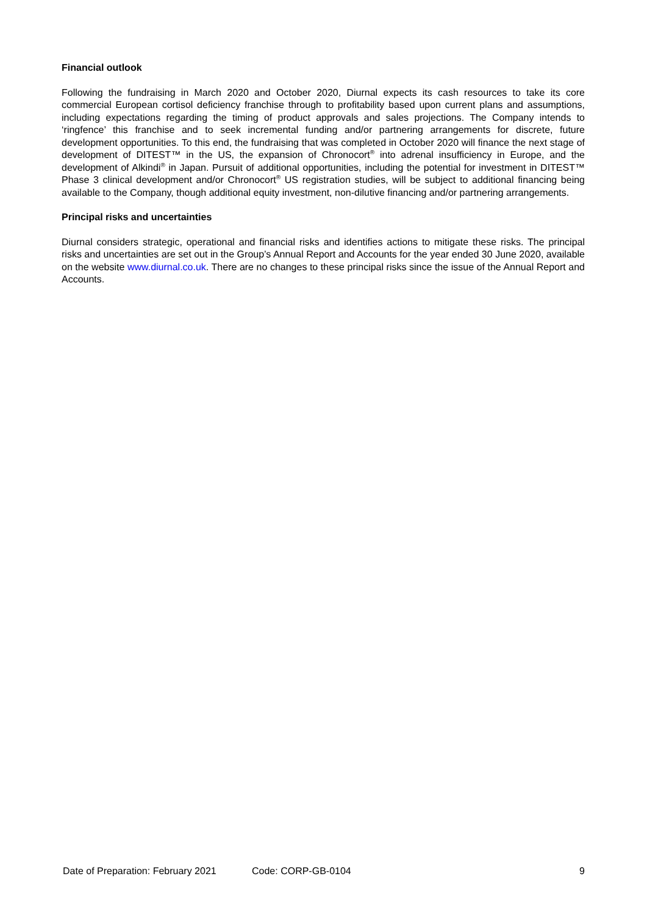Financial outlook
Following the fundraising in March 2020 and October 2020, Diurnal expects its cash resources to take its core commercial European cortisol deficiency franchise through to profitability based upon current plans and assumptions, including expectations regarding the timing of product approvals and sales projections. The Company intends to ‘ringfence’ this franchise and to seek incremental funding and/or partnering arrangements for discrete, future development opportunities. To this end, the fundraising that was completed in October 2020 will finance the next stage of development of DITEST™ in the US, the expansion of Chronocort<sup>®</sup> into adrenal insufficiency in Europe, and the development of Alkindi<sup>®</sup> in Japan. Pursuit of additional opportunities, including the potential for investment in DITEST™ Phase 3 clinical development and/or Chronocort<sup>®</sup> US registration studies, will be subject to additional financing being available to the Company, though additional equity investment, non-dilutive financing and/or partnering arrangements.
Principal risks and uncertainties
Diurnal considers strategic, operational and financial risks and identifies actions to mitigate these risks. The principal risks and uncertainties are set out in the Group’s Annual Report and Accounts for the year ended 30 June 2020, available on the website www.diurnal.co.uk. There are no changes to these principal risks since the issue of the Annual Report and Accounts.
Date of Preparation: February 2021 Code: CORP-GB-0104 9